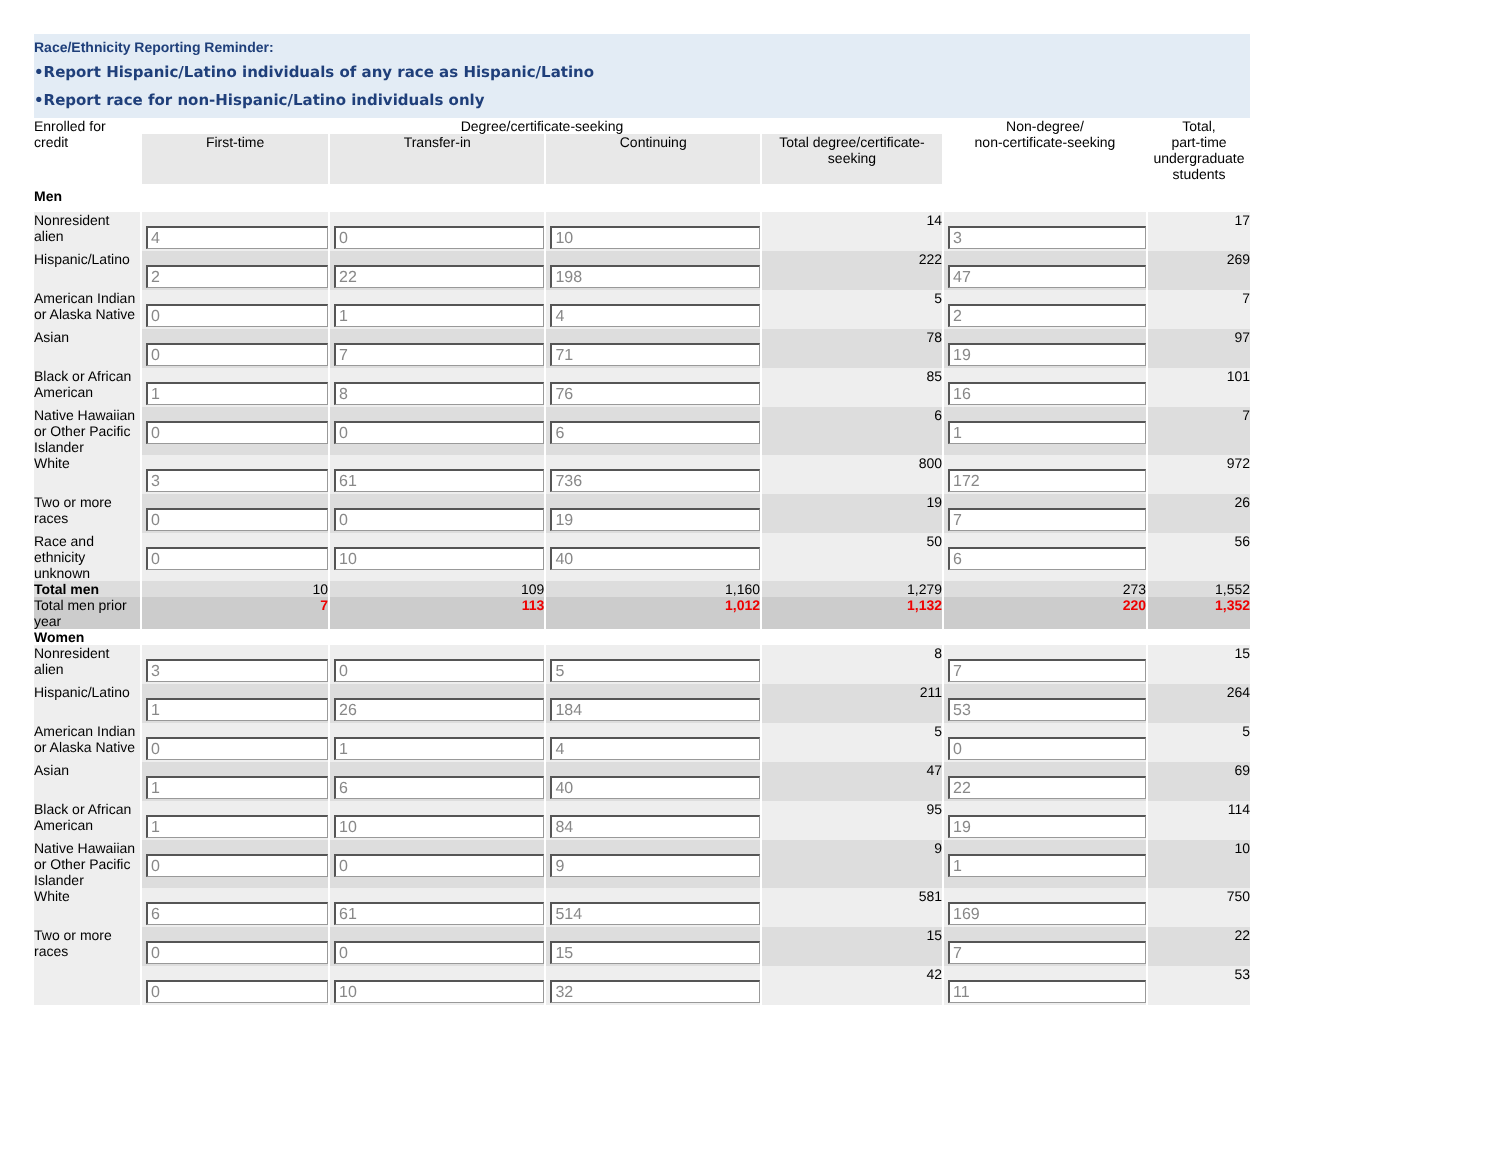Race/Ethnicity Reporting Reminder:
•Report Hispanic/Latino individuals of any race as Hispanic/Latino
•Report race for non-Hispanic/Latino individuals only
| Enrolled for credit | Degree/certificate-seeking | | | | Non-degree/ non-certificate-seeking | Total, part-time undergraduate students |
| --- | --- | --- | --- | --- | --- | --- |
| | First-time | Transfer-in | Continuing | Total degree/certificate-seeking | | |
| Men | | | | | | |
| Nonresident alien | 4 | 0 | 10 | 14 | 3 | 17 |
| Hispanic/Latino | 2 | 22 | 198 | 222 | 47 | 269 |
| American Indian or Alaska Native | 0 | 1 | 4 | 5 | 2 | 7 |
| Asian | 0 | 7 | 71 | 78 | 19 | 97 |
| Black or African American | 1 | 8 | 76 | 85 | 16 | 101 |
| Native Hawaiian or Other Pacific Islander | 0 | 0 | 6 | 6 | 1 | 7 |
| White | 3 | 61 | 736 | 800 | 172 | 972 |
| Two or more races | 0 | 0 | 19 | 19 | 7 | 26 |
| Race and ethnicity unknown | 0 | 10 | 40 | 50 | 6 | 56 |
| Total men | 10 | 109 | 1,160 | 1,279 | 273 | 1,552 |
| Total men prior year | 7 | 113 | 1,012 | 1,132 | 220 | 1,352 |
| Women | | | | | | |
| Nonresident alien | 3 | 0 | 5 | 8 | 7 | 15 |
| Hispanic/Latino | 1 | 26 | 184 | 211 | 53 | 264 |
| American Indian or Alaska Native | 0 | 1 | 4 | 5 | 0 | 5 |
| Asian | 1 | 6 | 40 | 47 | 22 | 69 |
| Black or African American | 1 | 10 | 84 | 95 | 19 | 114 |
| Native Hawaiian or Other Pacific Islander | 0 | 0 | 9 | 9 | 1 | 10 |
| White | 6 | 61 | 514 | 581 | 169 | 750 |
| Two or more races | 0 | 0 | 15 | 15 | 7 | 22 |
| | 0 | 10 | 32 | 42 | 11 | 53 |